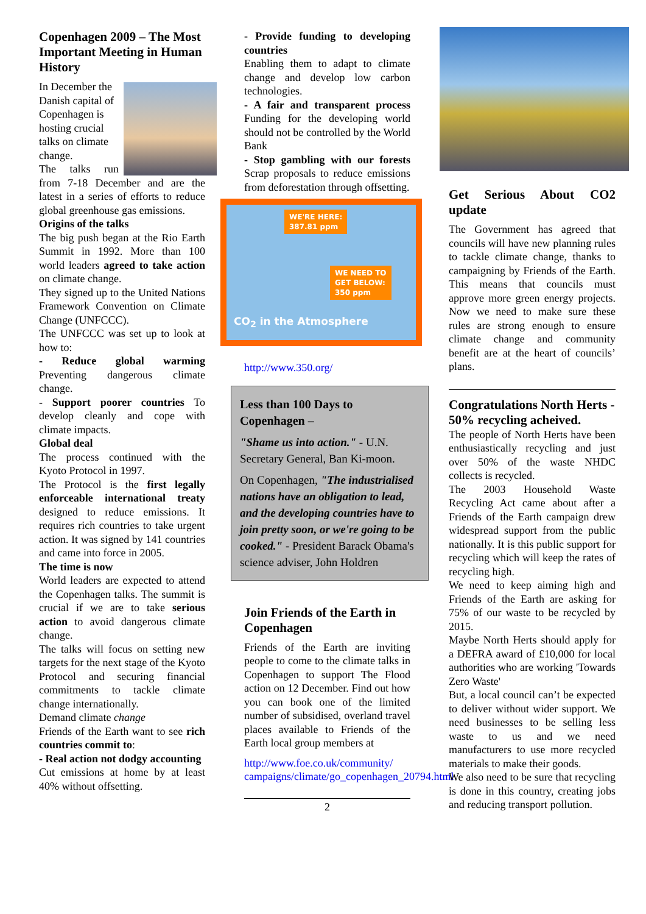Copenhagen 2009 – The Most Important Meeting in Human History
In December the Danish capital of Copenhagen is hosting crucial talks on climate change.
The talks run from 7-18 December and are the latest in a series of efforts to reduce global greenhouse gas emissions.
Origins of the talks
The big push began at the Rio Earth Summit in 1992. More than 100 world leaders agreed to take action on climate change.
They signed up to the United Nations Framework Convention on Climate Change (UNFCCC).
The UNFCCC was set up to look at how to:
- Reduce global warming Preventing dangerous climate change.
- Support poorer countries To develop cleanly and cope with climate impacts.
Global deal
The process continued with the Kyoto Protocol in 1997.
The Protocol is the first legally enforceable international treaty designed to reduce emissions. It requires rich countries to take urgent action. It was signed by 141 countries and came into force in 2005.
The time is now
World leaders are expected to attend the Copenhagen talks. The summit is crucial if we are to take serious action to avoid dangerous climate change.
The talks will focus on setting new targets for the next stage of the Kyoto Protocol and securing financial commitments to tackle climate change internationally.
Demand climate change
Friends of the Earth want to see rich countries commit to:
- Real action not dodgy accounting
Cut emissions at home by at least 40% without offsetting.
- Provide funding to developing countries
Enabling them to adapt to climate change and develop low carbon technologies.
- A fair and transparent process Funding for the developing world should not be controlled by the World Bank
- Stop gambling with our forests Scrap proposals to reduce emissions from deforestation through offsetting.
WE'RE HERE:
387.81 ppm
WE NEED TO
GET BELOW:
350 ppm
CO<sub>2</sub> in the Atmosphere
http://www.350.org/
Less than 100 Days to Copenhagen –
"Shame us into action." - U.N. Secretary General, Ban Ki-moon.
On Copenhagen, "The industrialised nations have an obligation to lead, and the developing countries have to join pretty soon, or we're going to be cooked." - President Barack Obama's science adviser, John Holdren
Join Friends of the Earth in Copenhagen
Friends of the Earth are inviting people to come to the climate talks in Copenhagen to support The Flood action on 12 December. Find out how you can book one of the limited number of subsidised, overland travel places available to Friends of the Earth local group members at
http://www.foe.co.uk/community/ campaigns/climate/go_copenhagen_20794.html
2
Get Serious About CO2 update
The Government has agreed that councils will have new planning rules to tackle climate change, thanks to campaigning by Friends of the Earth. This means that councils must approve more green energy projects. Now we need to make sure these rules are strong enough to ensure climate change and community benefit are at the heart of councils’ plans.
Congratulations North Herts - 50% recycling acheived.
The people of North Herts have been enthusiastically recycling and just over 50% of the waste NHDC collects is recycled.
The 2003 Household Waste Recycling Act came about after a Friends of the Earth campaign drew widespread support from the public nationally. It is this public support for recycling which will keep the rates of recycling high.
We need to keep aiming high and Friends of the Earth are asking for 75% of our waste to be recycled by 2015.
Maybe North Herts should apply for a DEFRA award of £10,000 for local authorities who are working 'Towards Zero Waste'
But, a local council can’t be expected to deliver without wider support. We need businesses to be selling less waste to us and we need manufacturers to use more recycled materials to make their goods.
We also need to be sure that recycling is done in this country, creating jobs and reducing transport pollution.